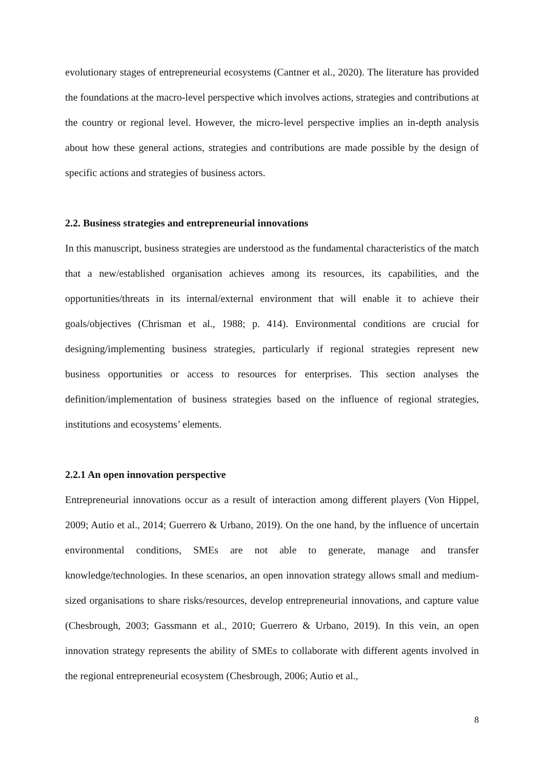evolutionary stages of entrepreneurial ecosystems (Cantner et al., 2020). The literature has provided the foundations at the macro-level perspective which involves actions, strategies and contributions at the country or regional level. However, the micro-level perspective implies an in-depth analysis about how these general actions, strategies and contributions are made possible by the design of specific actions and strategies of business actors.
2.2. Business strategies and entrepreneurial innovations
In this manuscript, business strategies are understood as the fundamental characteristics of the match that a new/established organisation achieves among its resources, its capabilities, and the opportunities/threats in its internal/external environment that will enable it to achieve their goals/objectives (Chrisman et al., 1988; p. 414). Environmental conditions are crucial for designing/implementing business strategies, particularly if regional strategies represent new business opportunities or access to resources for enterprises. This section analyses the definition/implementation of business strategies based on the influence of regional strategies, institutions and ecosystems’ elements.
2.2.1 An open innovation perspective
Entrepreneurial innovations occur as a result of interaction among different players (Von Hippel, 2009; Autio et al., 2014; Guerrero & Urbano, 2019). On the one hand, by the influence of uncertain environmental conditions, SMEs are not able to generate, manage and transfer knowledge/technologies. In these scenarios, an open innovation strategy allows small and medium-sized organisations to share risks/resources, develop entrepreneurial innovations, and capture value (Chesbrough, 2003; Gassmann et al., 2010; Guerrero & Urbano, 2019). In this vein, an open innovation strategy represents the ability of SMEs to collaborate with different agents involved in the regional entrepreneurial ecosystem (Chesbrough, 2006; Autio et al.,
8